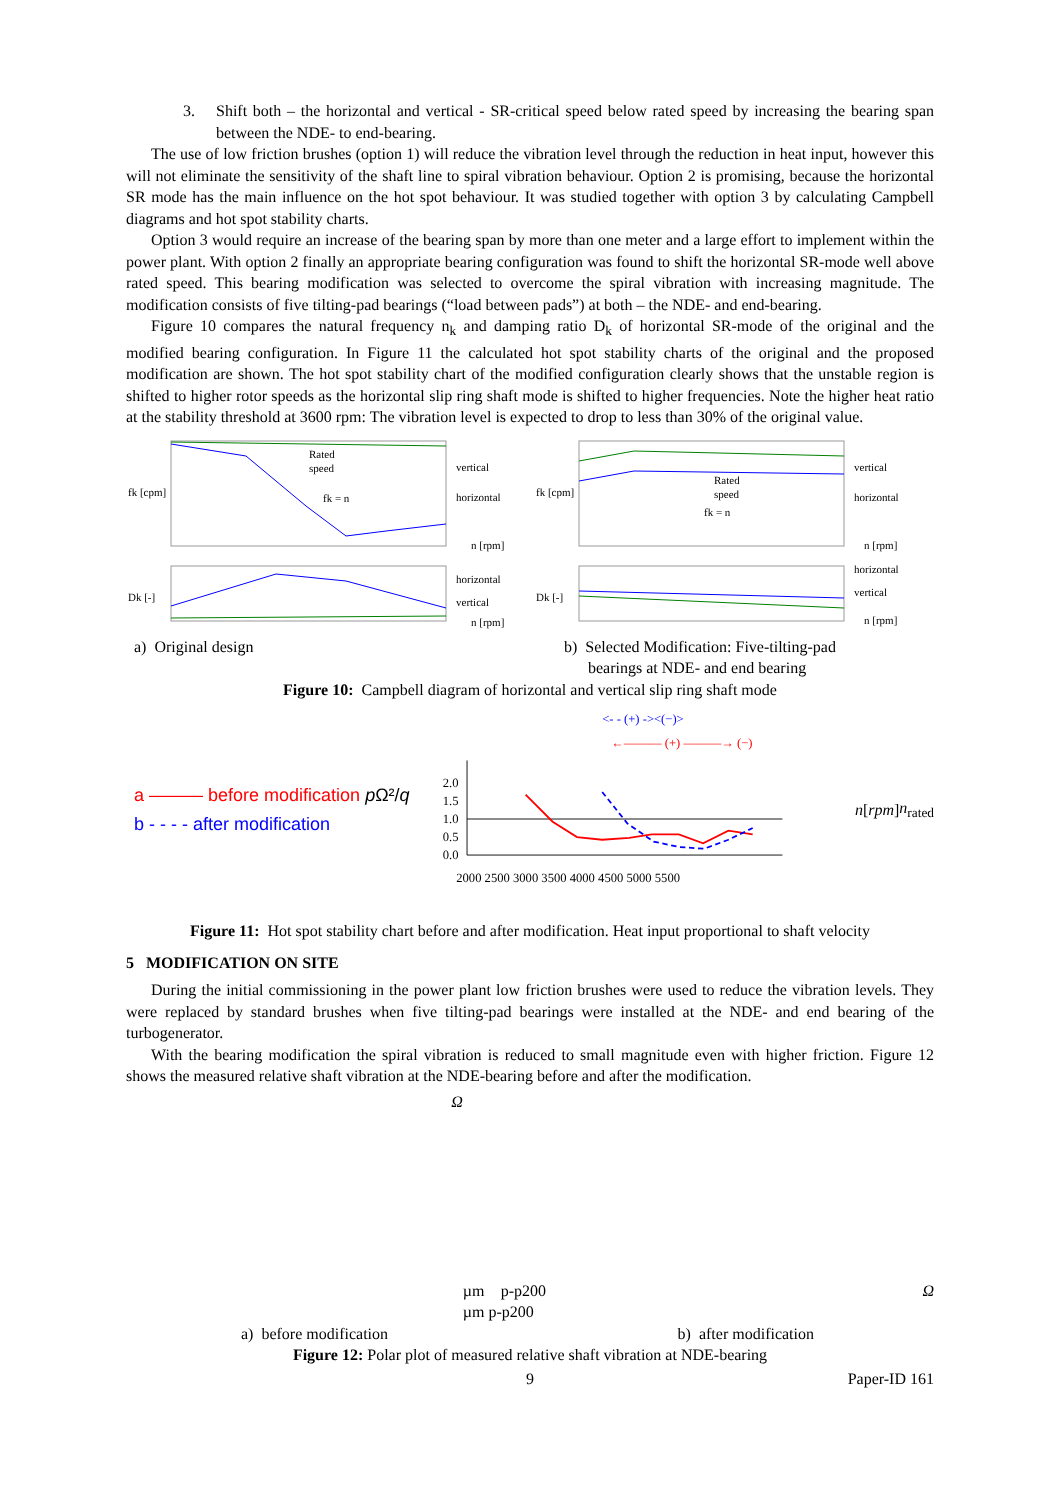3. Shift both – the horizontal and vertical - SR-critical speed below rated speed by increasing the bearing span between the NDE- to end-bearing.
The use of low friction brushes (option 1) will reduce the vibration level through the reduction in heat input, however this will not eliminate the sensitivity of the shaft line to spiral vibration behaviour. Option 2 is promising, because the horizontal SR mode has the main influence on the hot spot behaviour. It was studied together with option 3 by calculating Campbell diagrams and hot spot stability charts.
Option 3 would require an increase of the bearing span by more than one meter and a large effort to implement within the power plant. With option 2 finally an appropriate bearing configuration was found to shift the horizontal SR-mode well above rated speed. This bearing modification was selected to overcome the spiral vibration with increasing magnitude. The modification consists of five tilting-pad bearings (“load between pads”) at both – the NDE- and end-bearing.
Figure 10 compares the natural frequency n<sub>k</sub> and damping ratio D<sub>k</sub> of horizontal SR-mode of the original and the modified bearing configuration. In Figure 11 the calculated hot spot stability charts of the original and the proposed modification are shown. The hot spot stability chart of the modified configuration clearly shows that the unstable region is shifted to higher rotor speeds as the horizontal slip ring shaft mode is shifted to higher frequencies. Note the higher heat ratio at the stability threshold at 3600 rpm: The vibration level is expected to drop to less than 30% of the original value.
fk [cpm]
Rated
speed
vertical
horizontal
fk = n
n [rpm]
Dk [-]
horizontal
vertical
n [rpm]
fk [cpm]
Rated
speed
vertical
horizontal
fk = n
n [rpm]
Dk [-]
horizontal
vertical
n [rpm]
a) Original design b) Selected Modification: Five-tilting-pad
bearings at NDE- and end bearing
Figure 10: Campbell diagram of horizontal and vertical slip ring shaft mode
a ——— before modification p Ω²/q
b - - - - after modification
<- - (+) -><(−)>
←——— (+) ———→ (−)
2.0
1.5
1.0
0.5
0.0
2000 2500 3000 3500 4000 4500 5000 5500
n [rpm]
nrated
Figure 11: Hot spot stability chart before and after modification. Heat input proportional to shaft velocity
5 MODIFICATION ON SITE
During the initial commissioning in the power plant low friction brushes were used to reduce the vibration levels. They were replaced by standard brushes when five tilting-pad bearings were installed at the NDE- and end bearing of the turbogenerator.
With the bearing modification the spiral vibration is reduced to small magnitude even with higher friction. Figure 12 shows the measured relative shaft vibration at the NDE-bearing before and after the modification.
Ω
µm p-p
200
Ω
µm p-p
200
a) before modification b) after modification
Figure 12: Polar plot of measured relative shaft vibration at NDE-bearing
9 Paper-ID 161